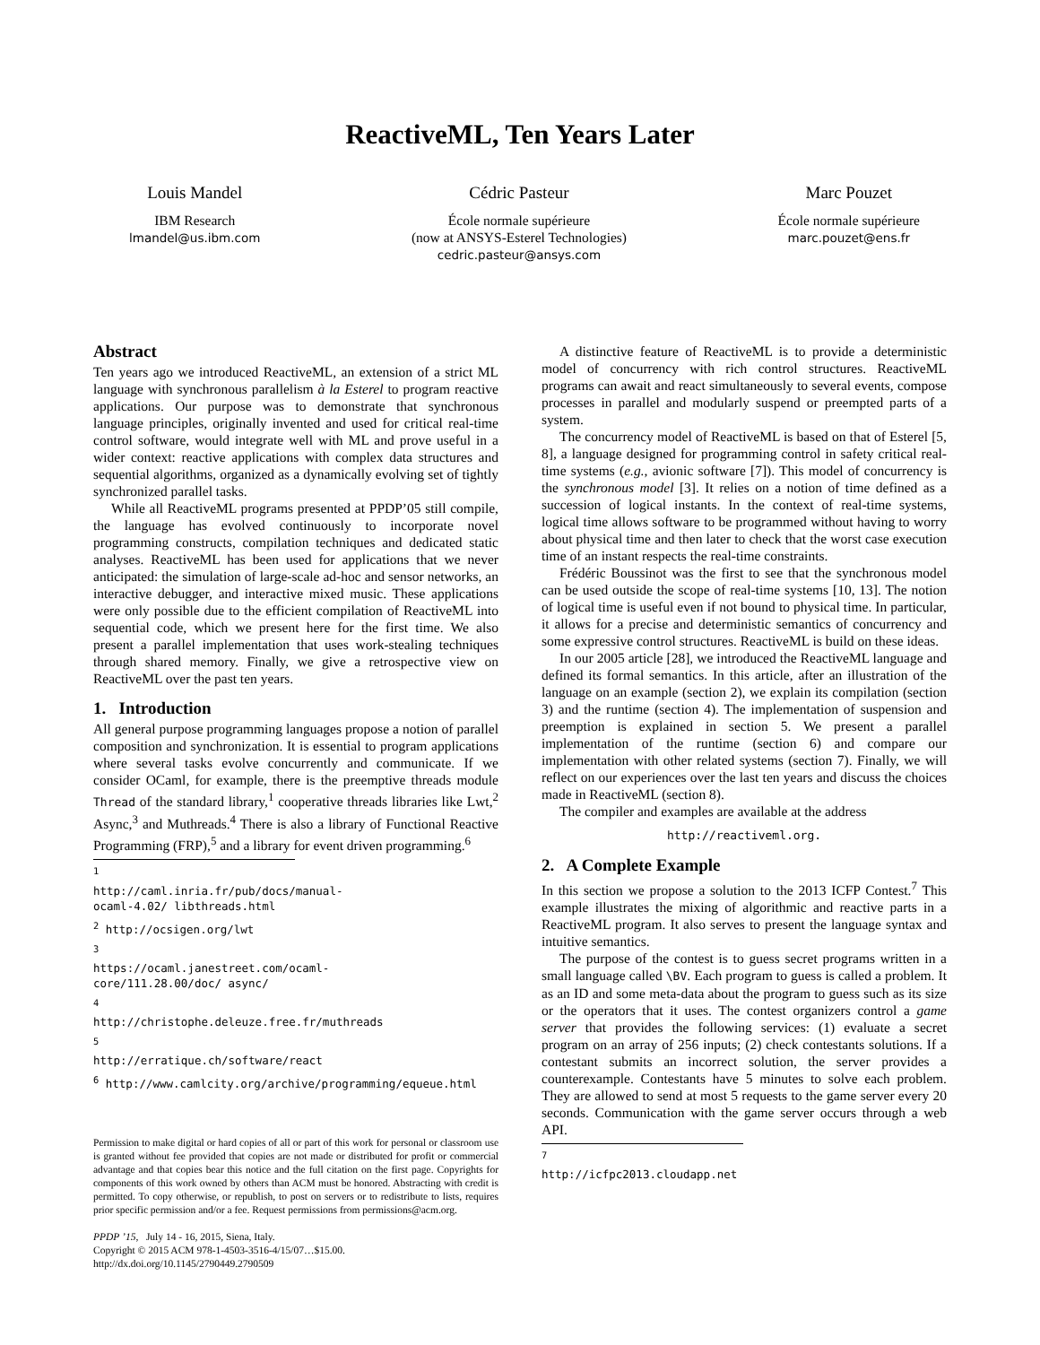ReactiveML, Ten Years Later
Louis Mandel
IBM Research
lmandel@us.ibm.com
Cédric Pasteur
École normale supérieure
(now at ANSYS-Esterel Technologies)
cedric.pasteur@ansys.com
Marc Pouzet
École normale supérieure
marc.pouzet@ens.fr
Abstract
Ten years ago we introduced ReactiveML, an extension of a strict ML language with synchronous parallelism à la Esterel to program reactive applications. Our purpose was to demonstrate that synchronous language principles, originally invented and used for critical real-time control software, would integrate well with ML and prove useful in a wider context: reactive applications with complex data structures and sequential algorithms, organized as a dynamically evolving set of tightly synchronized parallel tasks.
While all ReactiveML programs presented at PPDP’05 still compile, the language has evolved continuously to incorporate novel programming constructs, compilation techniques and dedicated static analyses. ReactiveML has been used for applications that we never anticipated: the simulation of large-scale ad-hoc and sensor networks, an interactive debugger, and interactive mixed music. These applications were only possible due to the efficient compilation of ReactiveML into sequential code, which we present here for the first time. We also present a parallel implementation that uses work-stealing techniques through shared memory. Finally, we give a retrospective view on ReactiveML over the past ten years.
1. Introduction
All general purpose programming languages propose a notion of parallel composition and synchronization. It is essential to program applications where several tasks evolve concurrently and communicate. If we consider OCaml, for example, there is the preemptive threads module Thread of the standard library,<sup>1</sup> cooperative threads libraries like Lwt,<sup>2</sup> Async,<sup>3</sup> and Muthreads.<sup>4</sup> There is also a library of Functional Reactive Programming (FRP),<sup>5</sup> and a library for event driven programming.<sup>6</sup>
<sup>1</sup> http://caml.inria.fr/pub/docs/manual-ocaml-4.02/ libthreads.html
<sup>2</sup> http://ocsigen.org/lwt
<sup>3</sup> https://ocaml.janestreet.com/ocaml-core/111.28.00/doc/ async/
<sup>4</sup> http://christophe.deleuze.free.fr/muthreads
<sup>5</sup> http://erratique.ch/software/react
<sup>6</sup> http://www.camlcity.org/archive/programming/equeue.html
Permission to make digital or hard copies of all or part of this work for personal or classroom use is granted without fee provided that copies are not made or distributed for profit or commercial advantage and that copies bear this notice and the full citation on the first page. Copyrights for components of this work owned by others than ACM must be honored. Abstracting with credit is permitted. To copy otherwise, or republish, to post on servers or to redistribute to lists, requires prior specific permission and/or a fee. Request permissions from permissions@acm.org.
PPDP ’15, July 14 - 16, 2015, Siena, Italy.
Copyright © 2015 ACM 978-1-4503-3516-4/15/07…$15.00.
http://dx.doi.org/10.1145/2790449.2790509
A distinctive feature of ReactiveML is to provide a deterministic model of concurrency with rich control structures. ReactiveML programs can await and react simultaneously to several events, compose processes in parallel and modularly suspend or preempted parts of a system.
The concurrency model of ReactiveML is based on that of Esterel [5, 8], a language designed for programming control in safety critical real-time systems (e.g., avionic software [7]). This model of concurrency is the synchronous model [3]. It relies on a notion of time defined as a succession of logical instants. In the context of real-time systems, logical time allows software to be programmed without having to worry about physical time and then later to check that the worst case execution time of an instant respects the real-time constraints.
Frédéric Boussinot was the first to see that the synchronous model can be used outside the scope of real-time systems [10, 13]. The notion of logical time is useful even if not bound to physical time. In particular, it allows for a precise and deterministic semantics of concurrency and some expressive control structures. ReactiveML is build on these ideas.
In our 2005 article [28], we introduced the ReactiveML language and defined its formal semantics. In this article, after an illustration of the language on an example (section 2), we explain its compilation (section 3) and the runtime (section 4). The implementation of suspension and preemption is explained in section 5. We present a parallel implementation of the runtime (section 6) and compare our implementation with other related systems (section 7). Finally, we will reflect on our experiences over the last ten years and discuss the choices made in ReactiveML (section 8).
The compiler and examples are available at the address
http://reactiveml.org.
2. A Complete Example
In this section we propose a solution to the 2013 ICFP Contest.<sup>7</sup> This example illustrates the mixing of algorithmic and reactive parts in a ReactiveML program. It also serves to present the language syntax and intuitive semantics.
The purpose of the contest is to guess secret programs written in a small language called \BV. Each program to guess is called a problem. It as an ID and some meta-data about the program to guess such as its size or the operators that it uses. The contest organizers control a game server that provides the following services: (1) evaluate a secret program on an array of 256 inputs; (2) check contestants solutions. If a contestant submits an incorrect solution, the server provides a counterexample. Contestants have 5 minutes to solve each problem. They are allowed to send at most 5 requests to the game server every 20 seconds. Communication with the game server occurs through a web API.
<sup>7</sup> http://icfpc2013.cloudapp.net